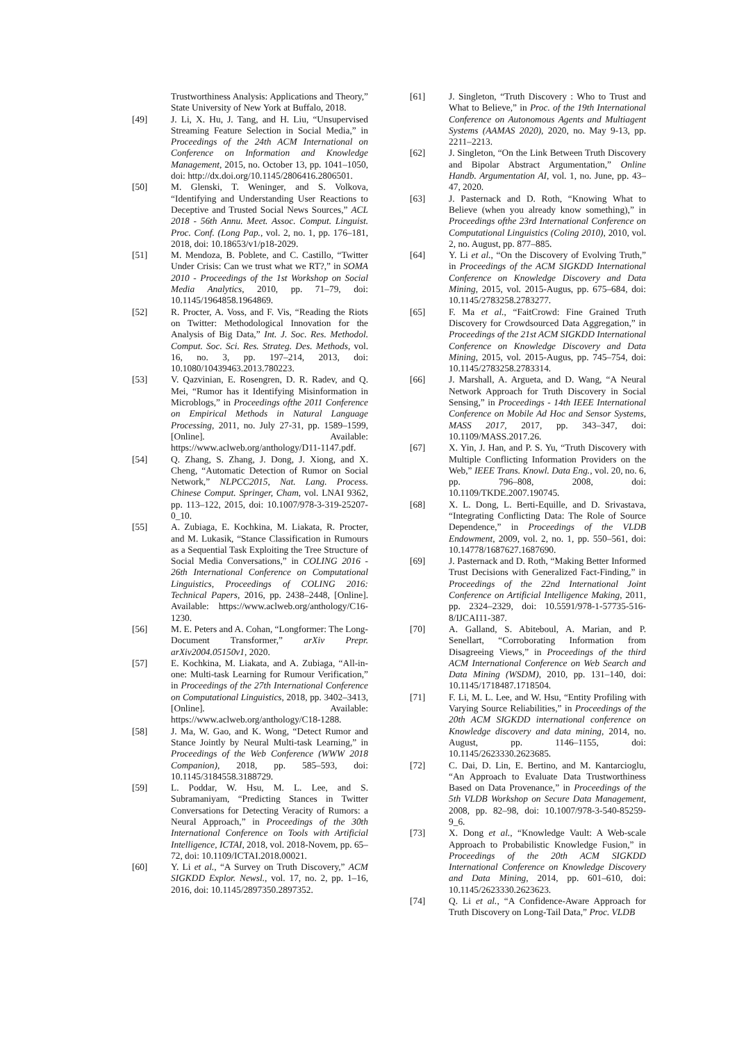Trustworthiness Analysis: Applications and Theory,” State University of New York at Buffalo, 2018.
[49] J. Li, X. Hu, J. Tang, and H. Liu, “Unsupervised Streaming Feature Selection in Social Media,” in Proceedings of the 24th ACM International on Conference on Information and Knowledge Management, 2015, no. October 13, pp. 1041–1050, doi: http://dx.doi.org/10.1145/2806416.2806501.
[50] M. Glenski, T. Weninger, and S. Volkova, “Identifying and Understanding User Reactions to Deceptive and Trusted Social News Sources,” ACL 2018 - 56th Annu. Meet. Assoc. Comput. Linguist. Proc. Conf. (Long Pap., vol. 2, no. 1, pp. 176–181, 2018, doi: 10.18653/v1/p18-2029.
[51] M. Mendoza, B. Poblete, and C. Castillo, “Twitter Under Crisis: Can we trust what we RT?,” in SOMA 2010 - Proceedings of the 1st Workshop on Social Media Analytics, 2010, pp. 71–79, doi: 10.1145/1964858.1964869.
[52] R. Procter, A. Voss, and F. Vis, “Reading the Riots on Twitter: Methodological Innovation for the Analysis of Big Data,” Int. J. Soc. Res. Methodol. Comput. Soc. Sci. Res. Strateg. Des. Methods, vol. 16, no. 3, pp. 197–214, 2013, doi: 10.1080/10439463.2013.780223.
[53] V. Qazvinian, E. Rosengren, D. R. Radev, and Q. Mei, “Rumor has it Identifying Misinformation in Microblogs,” in Proceedings ofthe 2011 Conference on Empirical Methods in Natural Language Processing, 2011, no. July 27-31, pp. 1589–1599, [Online]. Available: https://www.aclweb.org/anthology/D11-1147.pdf.
[54] Q. Zhang, S. Zhang, J. Dong, J. Xiong, and X. Cheng, “Automatic Detection of Rumor on Social Network,” NLPCC2015, Nat. Lang. Process. Chinese Comput. Springer, Cham, vol. LNAI 9362, pp. 113–122, 2015, doi: 10.1007/978-3-319-25207-0_10.
[55] A. Zubiaga, E. Kochkina, M. Liakata, R. Procter, and M. Lukasik, “Stance Classification in Rumours as a Sequential Task Exploiting the Tree Structure of Social Media Conversations,” in COLING 2016 - 26th International Conference on Computational Linguistics, Proceedings of COLING 2016: Technical Papers, 2016, pp. 2438–2448, [Online]. Available: https://www.aclweb.org/anthology/C16-1230.
[56] M. E. Peters and A. Cohan, “Longformer: The Long-Document Transformer,” arXiv Prepr. arXiv2004.05150v1, 2020.
[57] E. Kochkina, M. Liakata, and A. Zubiaga, “All-in-one: Multi-task Learning for Rumour Verification,” in Proceedings of the 27th International Conference on Computational Linguistics, 2018, pp. 3402–3413, [Online]. Available: https://www.aclweb.org/anthology/C18-1288.
[58] J. Ma, W. Gao, and K. Wong, “Detect Rumor and Stance Jointly by Neural Multi-task Learning,” in Proceedings of the Web Conference (WWW 2018 Companion), 2018, pp. 585–593, doi: 10.1145/3184558.3188729.
[59] L. Poddar, W. Hsu, M. L. Lee, and S. Subramaniyam, “Predicting Stances in Twitter Conversations for Detecting Veracity of Rumors: a Neural Approach,” in Proceedings of the 30th International Conference on Tools with Artificial Intelligence, ICTAI, 2018, vol. 2018-Novem, pp. 65–72, doi: 10.1109/ICTAI.2018.00021.
[60] Y. Li et al., “A Survey on Truth Discovery,” ACM SIGKDD Explor. Newsl., vol. 17, no. 2, pp. 1–16, 2016, doi: 10.1145/2897350.2897352.
[61] J. Singleton, “Truth Discovery : Who to Trust and What to Believe,” in Proc. of the 19th International Conference on Autonomous Agents and Multiagent Systems (AAMAS 2020), 2020, no. May 9-13, pp. 2211–2213.
[62] J. Singleton, “On the Link Between Truth Discovery and Bipolar Abstract Argumentation,” Online Handb. Argumentation AI, vol. 1, no. June, pp. 43–47, 2020.
[63] J. Pasternack and D. Roth, “Knowing What to Believe (when you already know something),” in Proceedings ofthe 23rd International Conference on Computational Linguistics (Coling 2010), 2010, vol. 2, no. August, pp. 877–885.
[64] Y. Li et al., “On the Discovery of Evolving Truth,” in Proceedings of the ACM SIGKDD International Conference on Knowledge Discovery and Data Mining, 2015, vol. 2015-Augus, pp. 675–684, doi: 10.1145/2783258.2783277.
[65] F. Ma et al., “FaitCrowd: Fine Grained Truth Discovery for Crowdsourced Data Aggregation,” in Proceedings of the 21st ACM SIGKDD International Conference on Knowledge Discovery and Data Mining, 2015, vol. 2015-Augus, pp. 745–754, doi: 10.1145/2783258.2783314.
[66] J. Marshall, A. Argueta, and D. Wang, “A Neural Network Approach for Truth Discovery in Social Sensing,” in Proceedings - 14th IEEE International Conference on Mobile Ad Hoc and Sensor Systems, MASS 2017, 2017, pp. 343–347, doi: 10.1109/MASS.2017.26.
[67] X. Yin, J. Han, and P. S. Yu, “Truth Discovery with Multiple Conflicting Information Providers on the Web,” IEEE Trans. Knowl. Data Eng., vol. 20, no. 6, pp. 796–808, 2008, doi: 10.1109/TKDE.2007.190745.
[68] X. L. Dong, L. Berti-Equille, and D. Srivastava, “Integrating Conflicting Data: The Role of Source Dependence,” in Proceedings of the VLDB Endowment, 2009, vol. 2, no. 1, pp. 550–561, doi: 10.14778/1687627.1687690.
[69] J. Pasternack and D. Roth, “Making Better Informed Trust Decisions with Generalized Fact-Finding,” in Proceedings of the 22nd International Joint Conference on Artificial Intelligence Making, 2011, pp. 2324–2329, doi: 10.5591/978-1-57735-516-8/IJCAI11-387.
[70] A. Galland, S. Abiteboul, A. Marian, and P. Senellart, “Corroborating Information from Disagreeing Views,” in Proceedings of the third ACM International Conference on Web Search and Data Mining (WSDM), 2010, pp. 131–140, doi: 10.1145/1718487.1718504.
[71] F. Li, M. L. Lee, and W. Hsu, “Entity Profiling with Varying Source Reliabilities,” in Proceedings of the 20th ACM SIGKDD international conference on Knowledge discovery and data mining, 2014, no. August, pp. 1146–1155, doi: 10.1145/2623330.2623685.
[72] C. Dai, D. Lin, E. Bertino, and M. Kantarcioglu, “An Approach to Evaluate Data Trustworthiness Based on Data Provenance,” in Proceedings of the 5th VLDB Workshop on Secure Data Management, 2008, pp. 82–98, doi: 10.1007/978-3-540-85259-9_6.
[73] X. Dong et al., “Knowledge Vault: A Web-scale Approach to Probabilistic Knowledge Fusion,” in Proceedings of the 20th ACM SIGKDD International Conference on Knowledge Discovery and Data Mining, 2014, pp. 601–610, doi: 10.1145/2623330.2623623.
[74] Q. Li et al., “A Confidence-Aware Approach for Truth Discovery on Long-Tail Data,” Proc. VLDB